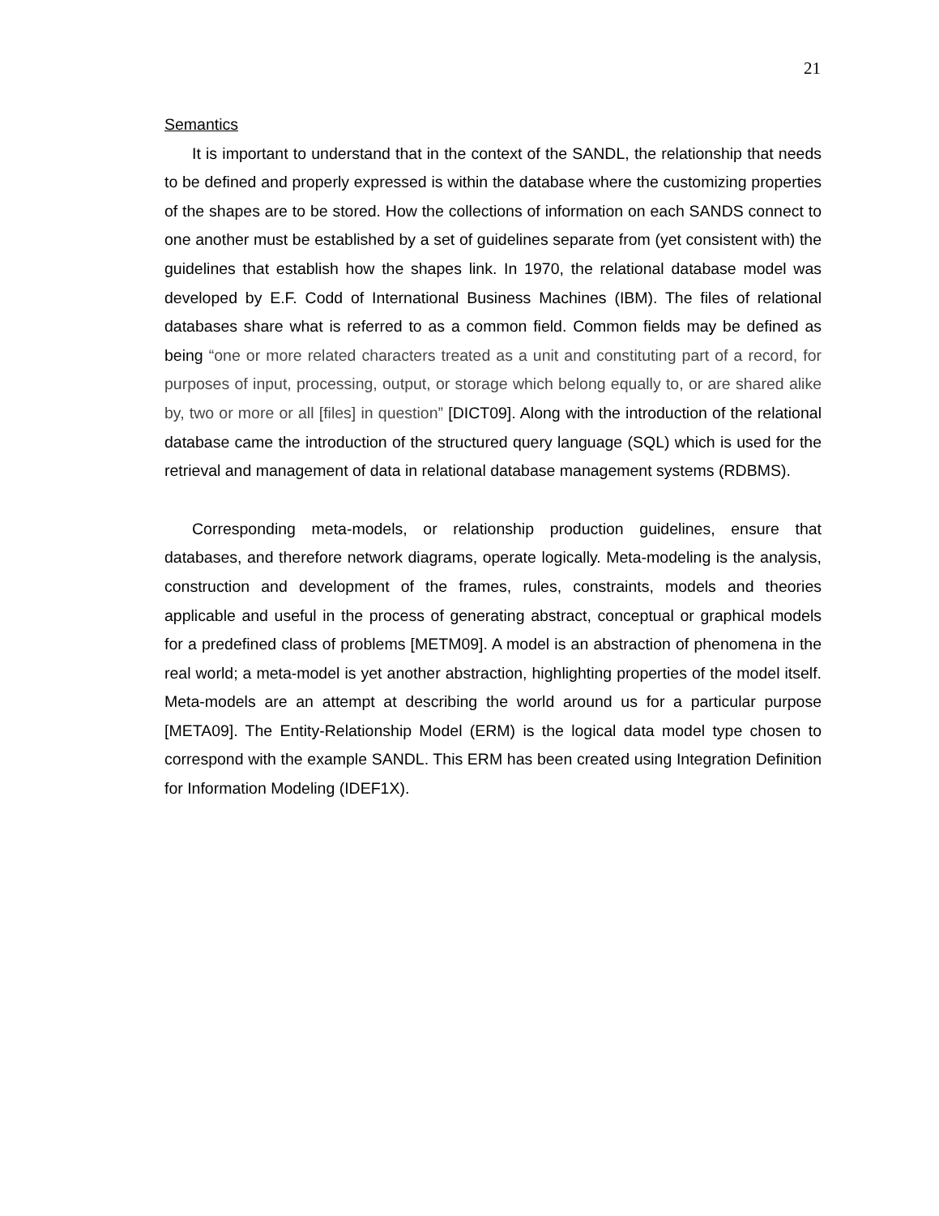21
Semantics
It is important to understand that in the context of the SANDL, the relationship that needs to be defined and properly expressed is within the database where the customizing properties of the shapes are to be stored. How the collections of information on each SANDS connect to one another must be established by a set of guidelines separate from (yet consistent with) the guidelines that establish how the shapes link. In 1970, the relational database model was developed by E.F. Codd of International Business Machines (IBM). The files of relational databases share what is referred to as a common field. Common fields may be defined as being “one or more related characters treated as a unit and constituting part of a record, for purposes of input, processing, output, or storage which belong equally to, or are shared alike by, two or more or all [files] in question” [DICT09]. Along with the introduction of the relational database came the introduction of the structured query language (SQL) which is used for the retrieval and management of data in relational database management systems (RDBMS).
Corresponding meta-models, or relationship production guidelines, ensure that databases, and therefore network diagrams, operate logically. Meta-modeling is the analysis, construction and development of the frames, rules, constraints, models and theories applicable and useful in the process of generating abstract, conceptual or graphical models for a predefined class of problems [METM09]. A model is an abstraction of phenomena in the real world; a meta-model is yet another abstraction, highlighting properties of the model itself. Meta-models are an attempt at describing the world around us for a particular purpose [META09]. The Entity-Relationship Model (ERM) is the logical data model type chosen to correspond with the example SANDL. This ERM has been created using Integration Definition for Information Modeling (IDEF1X).